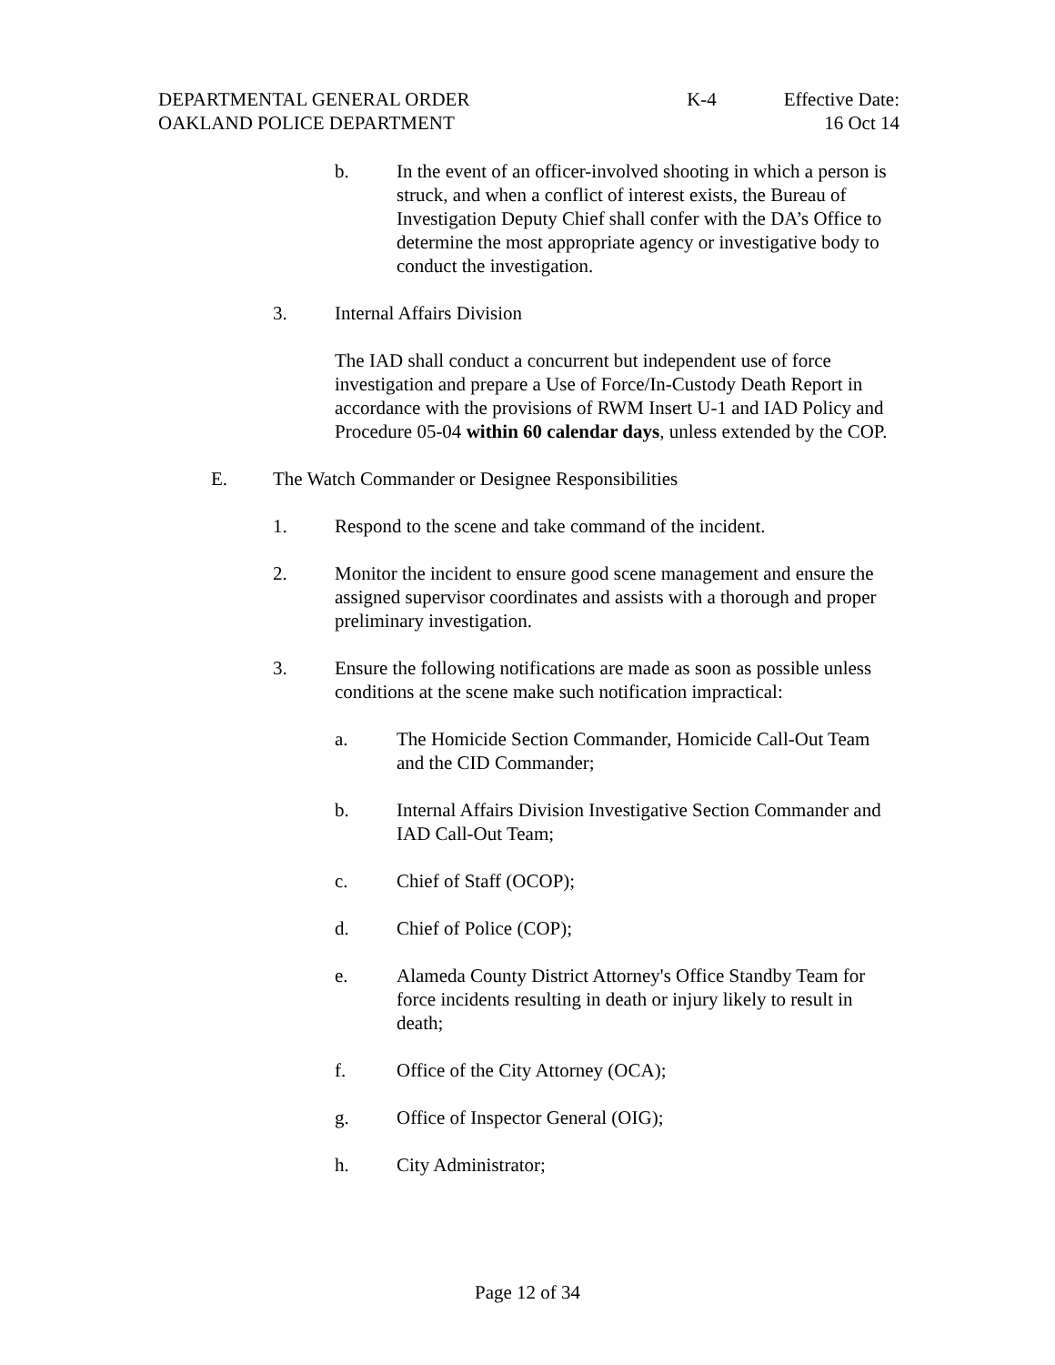DEPARTMENTAL GENERAL ORDER K-4 Effective Date:
OAKLAND POLICE DEPARTMENT 16 Oct 14
b. In the event of an officer-involved shooting in which a person is struck, and when a conflict of interest exists, the Bureau of Investigation Deputy Chief shall confer with the DA’s Office to determine the most appropriate agency or investigative body to conduct the investigation.
3. Internal Affairs Division
The IAD shall conduct a concurrent but independent use of force investigation and prepare a Use of Force/In-Custody Death Report in accordance with the provisions of RWM Insert U-1 and IAD Policy and Procedure 05-04 within 60 calendar days, unless extended by the COP.
E. The Watch Commander or Designee Responsibilities
1. Respond to the scene and take command of the incident.
2. Monitor the incident to ensure good scene management and ensure the assigned supervisor coordinates and assists with a thorough and proper preliminary investigation.
3. Ensure the following notifications are made as soon as possible unless conditions at the scene make such notification impractical:
a. The Homicide Section Commander, Homicide Call-Out Team and the CID Commander;
b. Internal Affairs Division Investigative Section Commander and IAD Call-Out Team;
c. Chief of Staff (OCOP);
d. Chief of Police (COP);
e. Alameda County District Attorney's Office Standby Team for force incidents resulting in death or injury likely to result in death;
f. Office of the City Attorney (OCA);
g. Office of Inspector General (OIG);
h. City Administrator;
Page 12 of 34